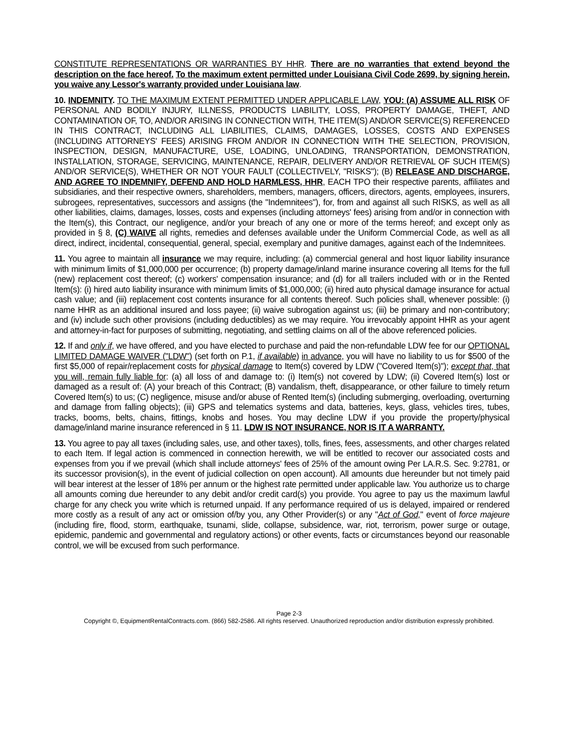CONSTITUTE REPRESENTATIONS OR WARRANTIES BY HHR. There are no warranties that extend beyond the description on the face hereof. To the maximum extent permitted under Louisiana Civil Code 2699, by signing herein, you waive any Lessor's warranty provided under Louisiana law.
10. INDEMNITY. TO THE MAXIMUM EXTENT PERMITTED UNDER APPLICABLE LAW, YOU: (A) ASSUME ALL RISK OF PERSONAL AND BODILY INJURY, ILLNESS, PRODUCTS LIABILITY, LOSS, PROPERTY DAMAGE, THEFT, AND CONTAMINATION OF, TO, AND/OR ARISING IN CONNECTION WITH, THE ITEM(S) AND/OR SERVICE(S) REFERENCED IN THIS CONTRACT, INCLUDING ALL LIABILITIES, CLAIMS, DAMAGES, LOSSES, COSTS AND EXPENSES (INCLUDING ATTORNEYS' FEES) ARISING FROM AND/OR IN CONNECTION WITH THE SELECTION, PROVISION, INSPECTION, DESIGN, MANUFACTURE, USE, LOADING, UNLOADING, TRANSPORTATION, DEMONSTRATION, INSTALLATION, STORAGE, SERVICING, MAINTENANCE, REPAIR, DELIVERY AND/OR RETRIEVAL OF SUCH ITEM(S) AND/OR SERVICE(S), WHETHER OR NOT YOUR FAULT (COLLECTIVELY, "RISKS"); (B) RELEASE AND DISCHARGE, AND AGREE TO INDEMNIFY, DEFEND AND HOLD HARMLESS, HHR, EACH TPO their respective parents, affiliates and subsidiaries, and their respective owners, shareholders, members, managers, officers, directors, agents, employees, insurers, subrogees, representatives, successors and assigns (the "Indemnitees"), for, from and against all such RISKS, as well as all other liabilities, claims, damages, losses, costs and expenses (including attorneys' fees) arising from and/or in connection with the Item(s), this Contract, our negligence, and/or your breach of any one or more of the terms hereof; and except only as provided in § 8, (C) WAIVE all rights, remedies and defenses available under the Uniform Commercial Code, as well as all direct, indirect, incidental, consequential, general, special, exemplary and punitive damages, against each of the Indemnitees.
11. You agree to maintain all insurance we may require, including: (a) commercial general and host liquor liability insurance with minimum limits of $1,000,000 per occurrence; (b) property damage/inland marine insurance covering all Items for the full (new) replacement cost thereof; (c) workers' compensation insurance; and (d) for all trailers included with or in the Rented Item(s): (i) hired auto liability insurance with minimum limits of $1,000,000; (ii) hired auto physical damage insurance for actual cash value; and (iii) replacement cost contents insurance for all contents thereof. Such policies shall, whenever possible: (i) name HHR as an additional insured and loss payee; (ii) waive subrogation against us; (iii) be primary and non-contributory; and (iv) include such other provisions (including deductibles) as we may require. You irrevocably appoint HHR as your agent and attorney-in-fact for purposes of submitting, negotiating, and settling claims on all of the above referenced policies.
12. If and only if, we have offered, and you have elected to purchase and paid the non-refundable LDW fee for our OPTIONAL LIMITED DAMAGE WAIVER ("LDW") (set forth on P.1, if available) in advance, you will have no liability to us for $500 of the first $5,000 of repair/replacement costs for physical damage to Item(s) covered by LDW ("Covered Item(s)"); except that, that you will, remain fully liable for: (a) all loss of and damage to: (i) Item(s) not covered by LDW; (ii) Covered Item(s) lost or damaged as a result of: (A) your breach of this Contract; (B) vandalism, theft, disappearance, or other failure to timely return Covered Item(s) to us; (C) negligence, misuse and/or abuse of Rented Item(s) (including submerging, overloading, overturning and damage from falling objects); (iii) GPS and telematics systems and data, batteries, keys, glass, vehicles tires, tubes, tracks, booms, belts, chains, fittings, knobs and hoses. You may decline LDW if you provide the property/physical damage/inland marine insurance referenced in § 11. LDW IS NOT INSURANCE, NOR IS IT A WARRANTY.
13. You agree to pay all taxes (including sales, use, and other taxes), tolls, fines, fees, assessments, and other charges related to each Item. If legal action is commenced in connection herewith, we will be entitled to recover our associated costs and expenses from you if we prevail (which shall include attorneys' fees of 25% of the amount owing Per LA.R.S. Sec. 9:2781, or its successor provision(s), in the event of judicial collection on open account). All amounts due hereunder but not timely paid will bear interest at the lesser of 18% per annum or the highest rate permitted under applicable law. You authorize us to charge all amounts coming due hereunder to any debit and/or credit card(s) you provide. You agree to pay us the maximum lawful charge for any check you write which is returned unpaid. If any performance required of us is delayed, impaired or rendered more costly as a result of any act or omission of/by you, any Other Provider(s) or any "Act of God," event of force majeure (including fire, flood, storm, earthquake, tsunami, slide, collapse, subsidence, war, riot, terrorism, power surge or outage, epidemic, pandemic and governmental and regulatory actions) or other events, facts or circumstances beyond our reasonable control, we will be excused from such performance.
Page 2-3
Copyright ©, EquipmentRentalContracts.com. (866) 582-2586. All rights reserved. Unauthorized reproduction and/or distribution expressly prohibited.